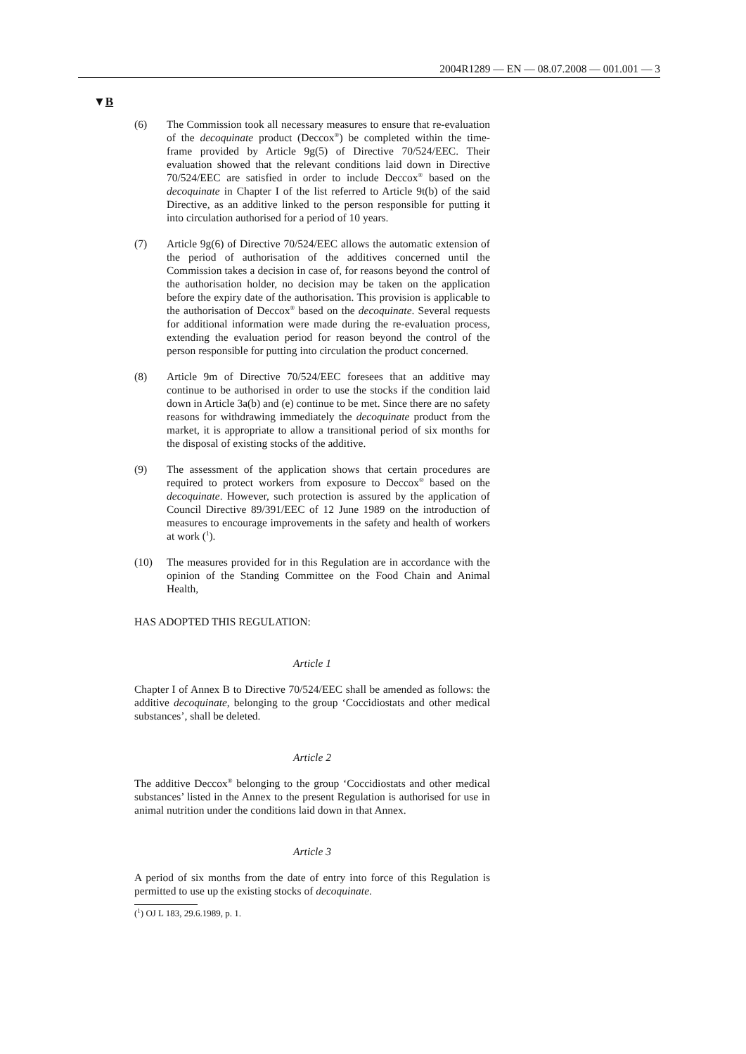2004R1289 — EN — 08.07.2008 — 001.001 — 3
▼B
(6) The Commission took all necessary measures to ensure that re-evaluation of the decoquinate product (Deccox<sup>®</sup>) be completed within the time-frame provided by Article 9g(5) of Directive 70/524/EEC. Their evaluation showed that the relevant conditions laid down in Directive 70/524/EEC are satisfied in order to include Deccox<sup>®</sup> based on the decoquinate in Chapter I of the list referred to Article 9t(b) of the said Directive, as an additive linked to the person responsible for putting it into circulation authorised for a period of 10 years.
(7) Article 9g(6) of Directive 70/524/EEC allows the automatic extension of the period of authorisation of the additives concerned until the Commission takes a decision in case of, for reasons beyond the control of the authorisation holder, no decision may be taken on the application before the expiry date of the authorisation. This provision is applicable to the authorisation of Deccox<sup>®</sup> based on the decoquinate. Several requests for additional information were made during the re-evaluation process, extending the evaluation period for reason beyond the control of the person responsible for putting into circulation the product concerned.
(8) Article 9m of Directive 70/524/EEC foresees that an additive may continue to be authorised in order to use the stocks if the condition laid down in Article 3a(b) and (e) continue to be met. Since there are no safety reasons for withdrawing immediately the decoquinate product from the market, it is appropriate to allow a transitional period of six months for the disposal of existing stocks of the additive.
(9) The assessment of the application shows that certain procedures are required to protect workers from exposure to Deccox<sup>®</sup> based on the decoquinate. However, such protection is assured by the application of Council Directive 89/391/EEC of 12 June 1989 on the introduction of measures to encourage improvements in the safety and health of workers at work (<sup>1</sup>).
(10) The measures provided for in this Regulation are in accordance with the opinion of the Standing Committee on the Food Chain and Animal Health,
HAS ADOPTED THIS REGULATION:
Article 1
Chapter I of Annex B to Directive 70/524/EEC shall be amended as follows: the additive decoquinate, belonging to the group ‘Coccidiostats and other medical substances’, shall be deleted.
Article 2
The additive Deccox<sup>®</sup> belonging to the group ‘Coccidiostats and other medical substances’ listed in the Annex to the present Regulation is authorised for use in animal nutrition under the conditions laid down in that Annex.
Article 3
A period of six months from the date of entry into force of this Regulation is permitted to use up the existing stocks of decoquinate.
(<sup>1</sup>) OJ L 183, 29.6.1989, p. 1.